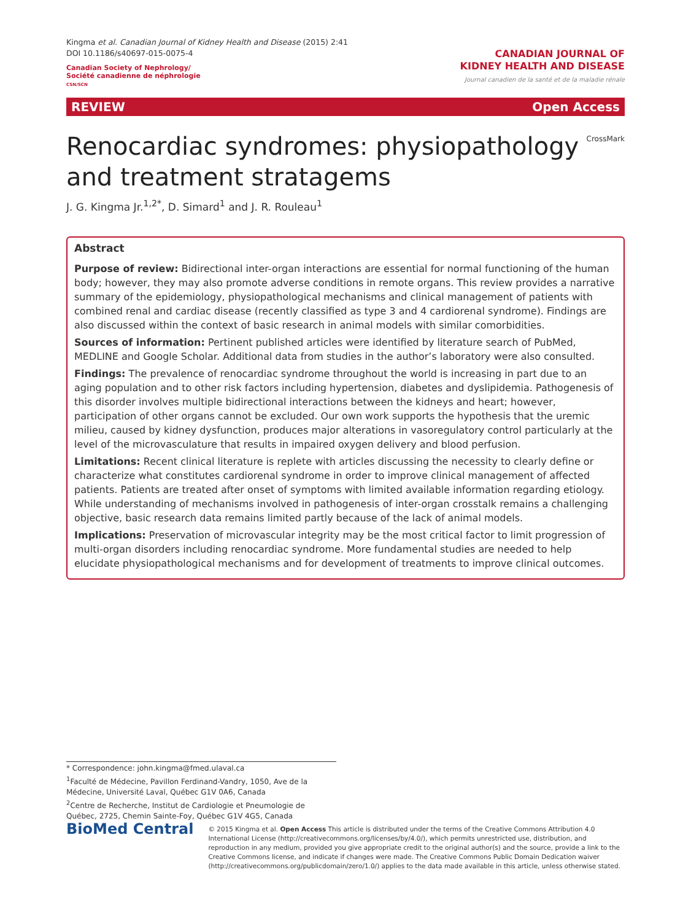Kingma et al. Canadian Journal of Kidney Health and Disease (2015) 2:41
DOI 10.1186/s40697-015-0075-4
Canadian Society of Nephrology/
Société canadienne de néphrologie
CSN/SCN
CANADIAN JOURNAL OF
KIDNEY HEALTH AND DISEASE
Journal canadien de la santé et de la maladie rénale
REVIEW Open Access
Renocardiac syndromes: physiopathology and treatment stratagems
CrossMark
J. G. Kingma Jr.<sup>1,2*</sup>, D. Simard<sup>1</sup> and J. R. Rouleau<sup>1</sup>
Abstract
Purpose of review: Bidirectional inter-organ interactions are essential for normal functioning of the human body; however, they may also promote adverse conditions in remote organs. This review provides a narrative summary of the epidemiology, physiopathological mechanisms and clinical management of patients with combined renal and cardiac disease (recently classified as type 3 and 4 cardiorenal syndrome). Findings are also discussed within the context of basic research in animal models with similar comorbidities.
Sources of information: Pertinent published articles were identified by literature search of PubMed, MEDLINE and Google Scholar. Additional data from studies in the author’s laboratory were also consulted.
Findings: The prevalence of renocardiac syndrome throughout the world is increasing in part due to an aging population and to other risk factors including hypertension, diabetes and dyslipidemia. Pathogenesis of this disorder involves multiple bidirectional interactions between the kidneys and heart; however, participation of other organs cannot be excluded. Our own work supports the hypothesis that the uremic milieu, caused by kidney dysfunction, produces major alterations in vasoregulatory control particularly at the level of the microvasculature that results in impaired oxygen delivery and blood perfusion.
Limitations: Recent clinical literature is replete with articles discussing the necessity to clearly define or characterize what constitutes cardiorenal syndrome in order to improve clinical management of affected patients. Patients are treated after onset of symptoms with limited available information regarding etiology. While understanding of mechanisms involved in pathogenesis of inter-organ crosstalk remains a challenging objective, basic research data remains limited partly because of the lack of animal models.
Implications: Preservation of microvascular integrity may be the most critical factor to limit progression of multi-organ disorders including renocardiac syndrome. More fundamental studies are needed to help elucidate physiopathological mechanisms and for development of treatments to improve clinical outcomes.
* Correspondence: john.kingma@fmed.ulaval.ca
<sup>1</sup> Faculté de Médecine, Pavillon Ferdinand-Vandry, 1050, Ave de la Médecine, Université Laval, Québec G1V 0A6, Canada
<sup>2</sup> Centre de Recherche, Institut de Cardiologie et Pneumologie de Québec, 2725, Chemin Sainte-Foy, Québec G1V 4G5, Canada
BioMed Central
© 2015 Kingma et al. Open Access This article is distributed under the terms of the Creative Commons Attribution 4.0 International License (http://creativecommons.org/licenses/by/4.0/), which permits unrestricted use, distribution, and reproduction in any medium, provided you give appropriate credit to the original author(s) and the source, provide a link to the Creative Commons license, and indicate if changes were made. The Creative Commons Public Domain Dedication waiver (http://creativecommons.org/publicdomain/zero/1.0/) applies to the data made available in this article, unless otherwise stated.